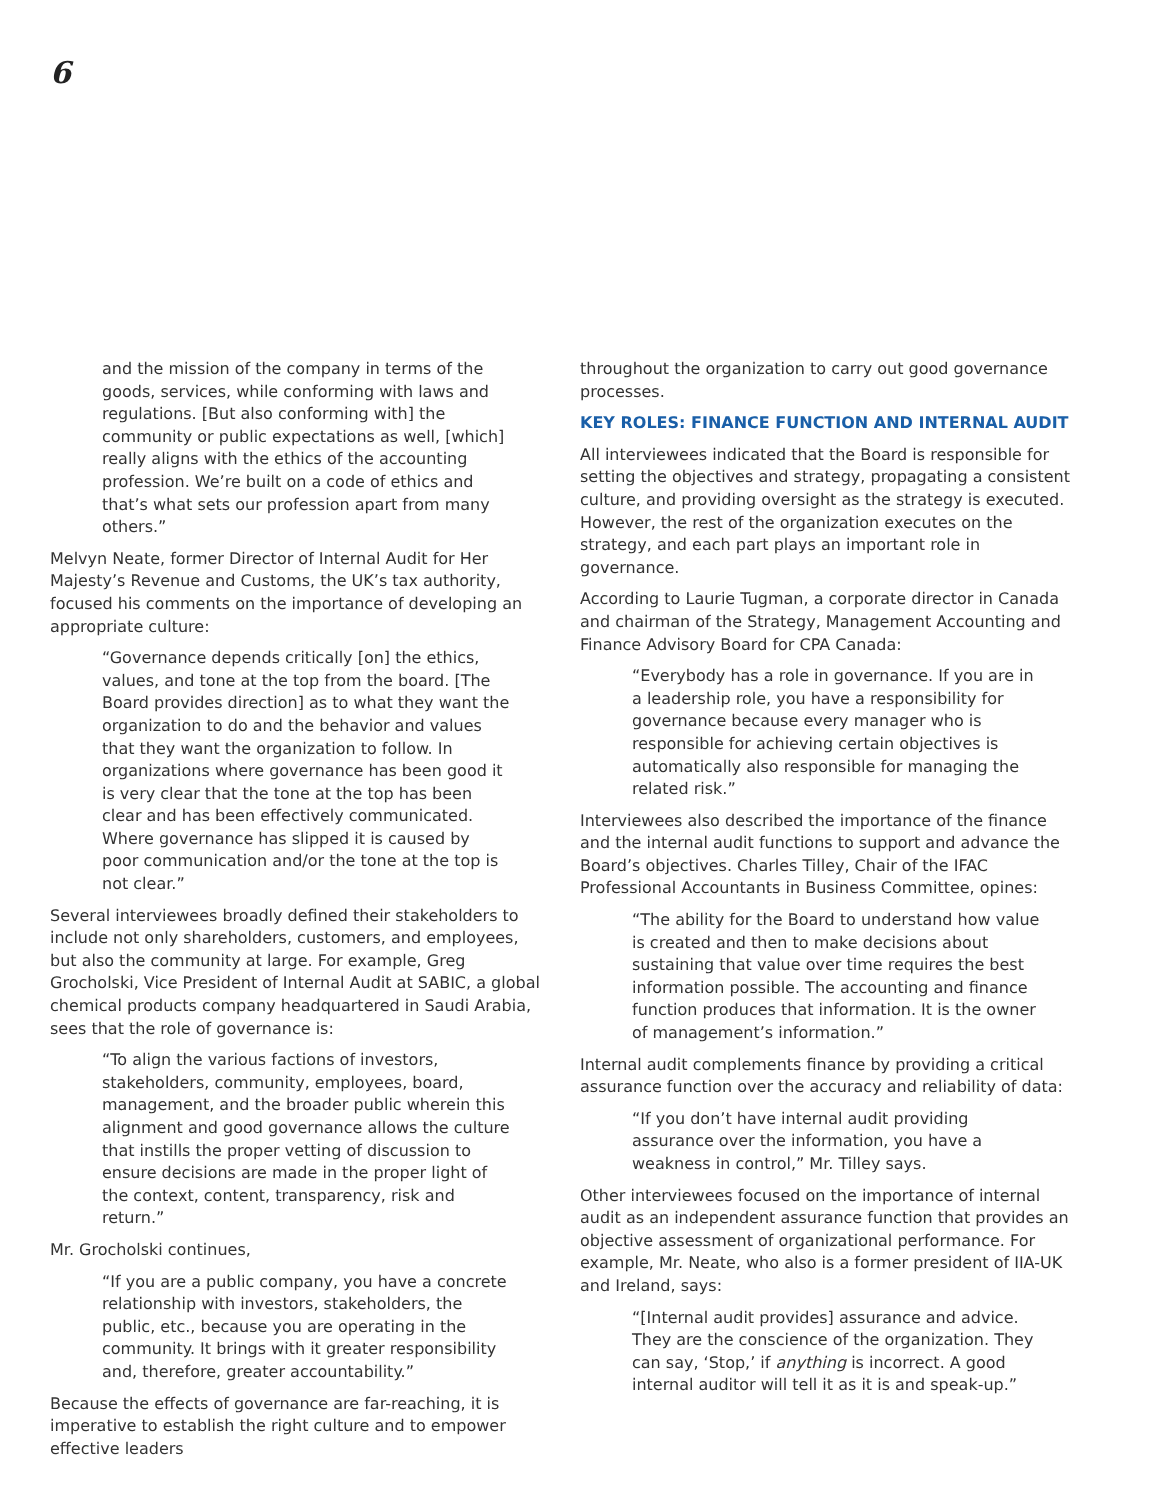6
and the mission of the company in terms of the goods, services, while conforming with laws and regulations. [But also conforming with] the community or public expectations as well, [which] really aligns with the ethics of the accounting profession. We’re built on a code of ethics and that’s what sets our profession apart from many others.”
Melvyn Neate, former Director of Internal Audit for Her Majesty’s Revenue and Customs, the UK’s tax authority, focused his comments on the importance of developing an appropriate culture:
“Governance depends critically [on] the ethics, values, and tone at the top from the board. [The Board provides direction] as to what they want the organization to do and the behavior and values that they want the organization to follow. In organizations where governance has been good it is very clear that the tone at the top has been clear and has been effectively communicated. Where governance has slipped it is caused by poor communication and/or the tone at the top is not clear.”
Several interviewees broadly defined their stakeholders to include not only shareholders, customers, and employees, but also the community at large. For example, Greg Grocholski, Vice President of Internal Audit at SABIC, a global chemical products company headquartered in Saudi Arabia, sees that the role of governance is:
“To align the various factions of investors, stakeholders, community, employees, board, management, and the broader public wherein this alignment and good governance allows the culture that instills the proper vetting of discussion to ensure decisions are made in the proper light of the context, content, transparency, risk and return.”
Mr. Grocholski continues,
“If you are a public company, you have a concrete relationship with investors, stakeholders, the public, etc., because you are operating in the community. It brings with it greater responsibility and, therefore, greater accountability.”
Because the effects of governance are far-reaching, it is imperative to establish the right culture and to empower effective leaders
throughout the organization to carry out good governance processes.
KEY ROLES: FINANCE FUNCTION AND INTERNAL AUDIT
All interviewees indicated that the Board is responsible for setting the objectives and strategy, propagating a consistent culture, and providing oversight as the strategy is executed. However, the rest of the organization executes on the strategy, and each part plays an important role in governance.
According to Laurie Tugman, a corporate director in Canada and chairman of the Strategy, Management Accounting and Finance Advisory Board for CPA Canada:
“Everybody has a role in governance. If you are in a leadership role, you have a responsibility for governance because every manager who is responsible for achieving certain objectives is automatically also responsible for managing the related risk.”
Interviewees also described the importance of the finance and the internal audit functions to support and advance the Board’s objectives. Charles Tilley, Chair of the IFAC Professional Accountants in Business Committee, opines:
“The ability for the Board to understand how value is created and then to make decisions about sustaining that value over time requires the best information possible. The accounting and finance function produces that information. It is the owner of management’s information.”
Internal audit complements finance by providing a critical assurance function over the accuracy and reliability of data:
“If you don’t have internal audit providing assurance over the information, you have a weakness in control,” Mr. Tilley says.
Other interviewees focused on the importance of internal audit as an independent assurance function that provides an objective assessment of organizational performance. For example, Mr. Neate, who also is a former president of IIA-UK and Ireland, says:
“[Internal audit provides] assurance and advice. They are the conscience of the organization. They can say, ‘Stop,’ if anything is incorrect. A good internal auditor will tell it as it is and speak-up.”